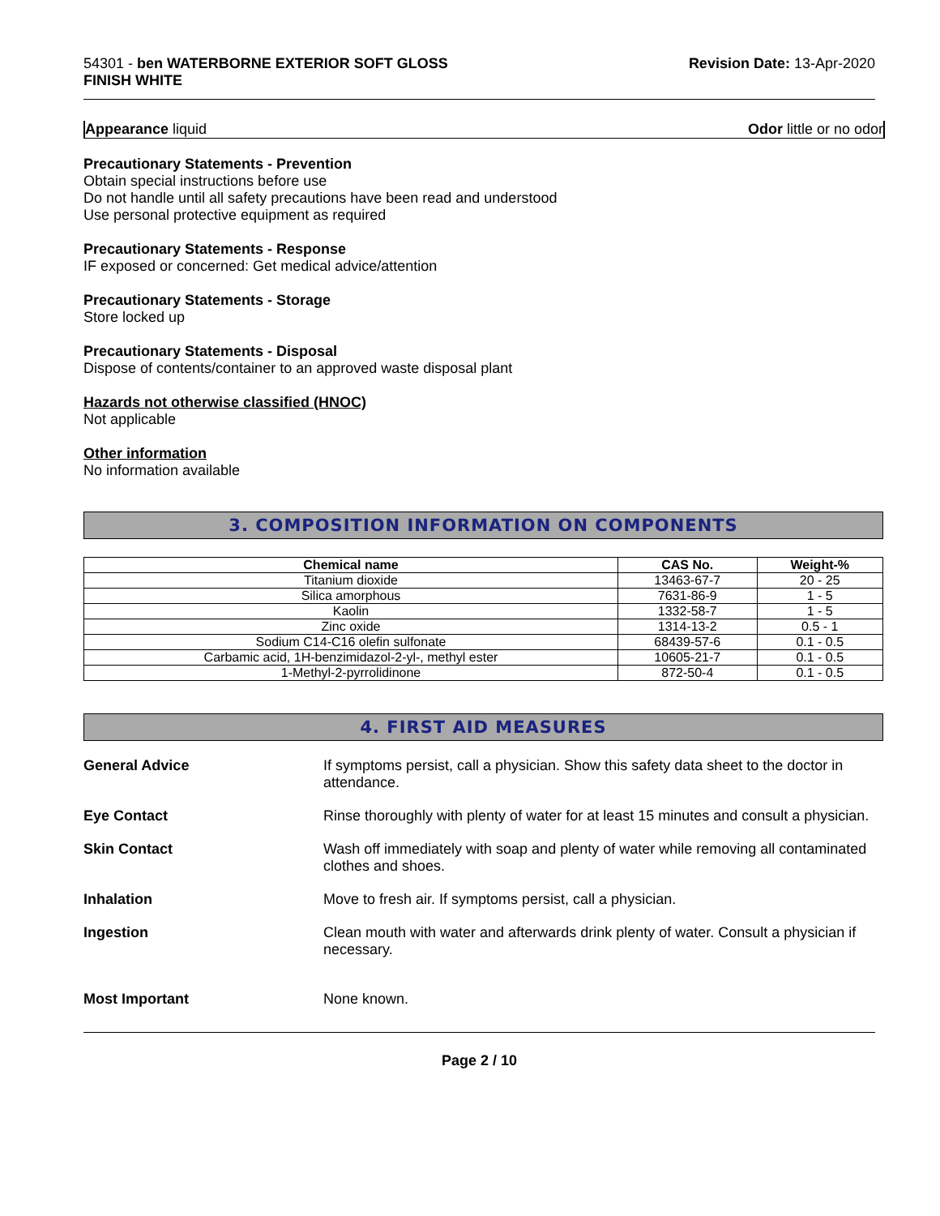54301 - ben WATERBORNE EXTERIOR SOFT GLOSS
FINISH WHITE
Revision Date: 13-Apr-2020
Appearance liquid Odor little or no odor
Precautionary Statements - Prevention
Obtain special instructions before use
Do not handle until all safety precautions have been read and understood
Use personal protective equipment as required
Precautionary Statements - Response
IF exposed or concerned: Get medical advice/attention
Precautionary Statements - Storage
Store locked up
Precautionary Statements - Disposal
Dispose of contents/container to an approved waste disposal plant
Hazards not otherwise classified (HNOC)
Not applicable
Other information
No information available
3. COMPOSITION INFORMATION ON COMPONENTS
| Chemical name | CAS No. | Weight-% |
| --- | --- | --- |
| Titanium dioxide | 13463-67-7 | 20 - 25 |
| Silica amorphous | 7631-86-9 | 1 - 5 |
| Kaolin | 1332-58-7 | 1 - 5 |
| Zinc oxide | 1314-13-2 | 0.5 - 1 |
| Sodium C14-C16 olefin sulfonate | 68439-57-6 | 0.1 - 0.5 |
| Carbamic acid, 1H-benzimidazol-2-yl-, methyl ester | 10605-21-7 | 0.1 - 0.5 |
| 1-Methyl-2-pyrrolidinone | 872-50-4 | 0.1 - 0.5 |
4. FIRST AID MEASURES
General Advice
If symptoms persist, call a physician. Show this safety data sheet to the doctor in attendance.
Eye Contact
Rinse thoroughly with plenty of water for at least 15 minutes and consult a physician.
Skin Contact
Wash off immediately with soap and plenty of water while removing all contaminated clothes and shoes.
Inhalation
Move to fresh air. If symptoms persist, call a physician.
Ingestion
Clean mouth with water and afterwards drink plenty of water. Consult a physician if necessary.
Most Important
None known.
Page 2 / 10